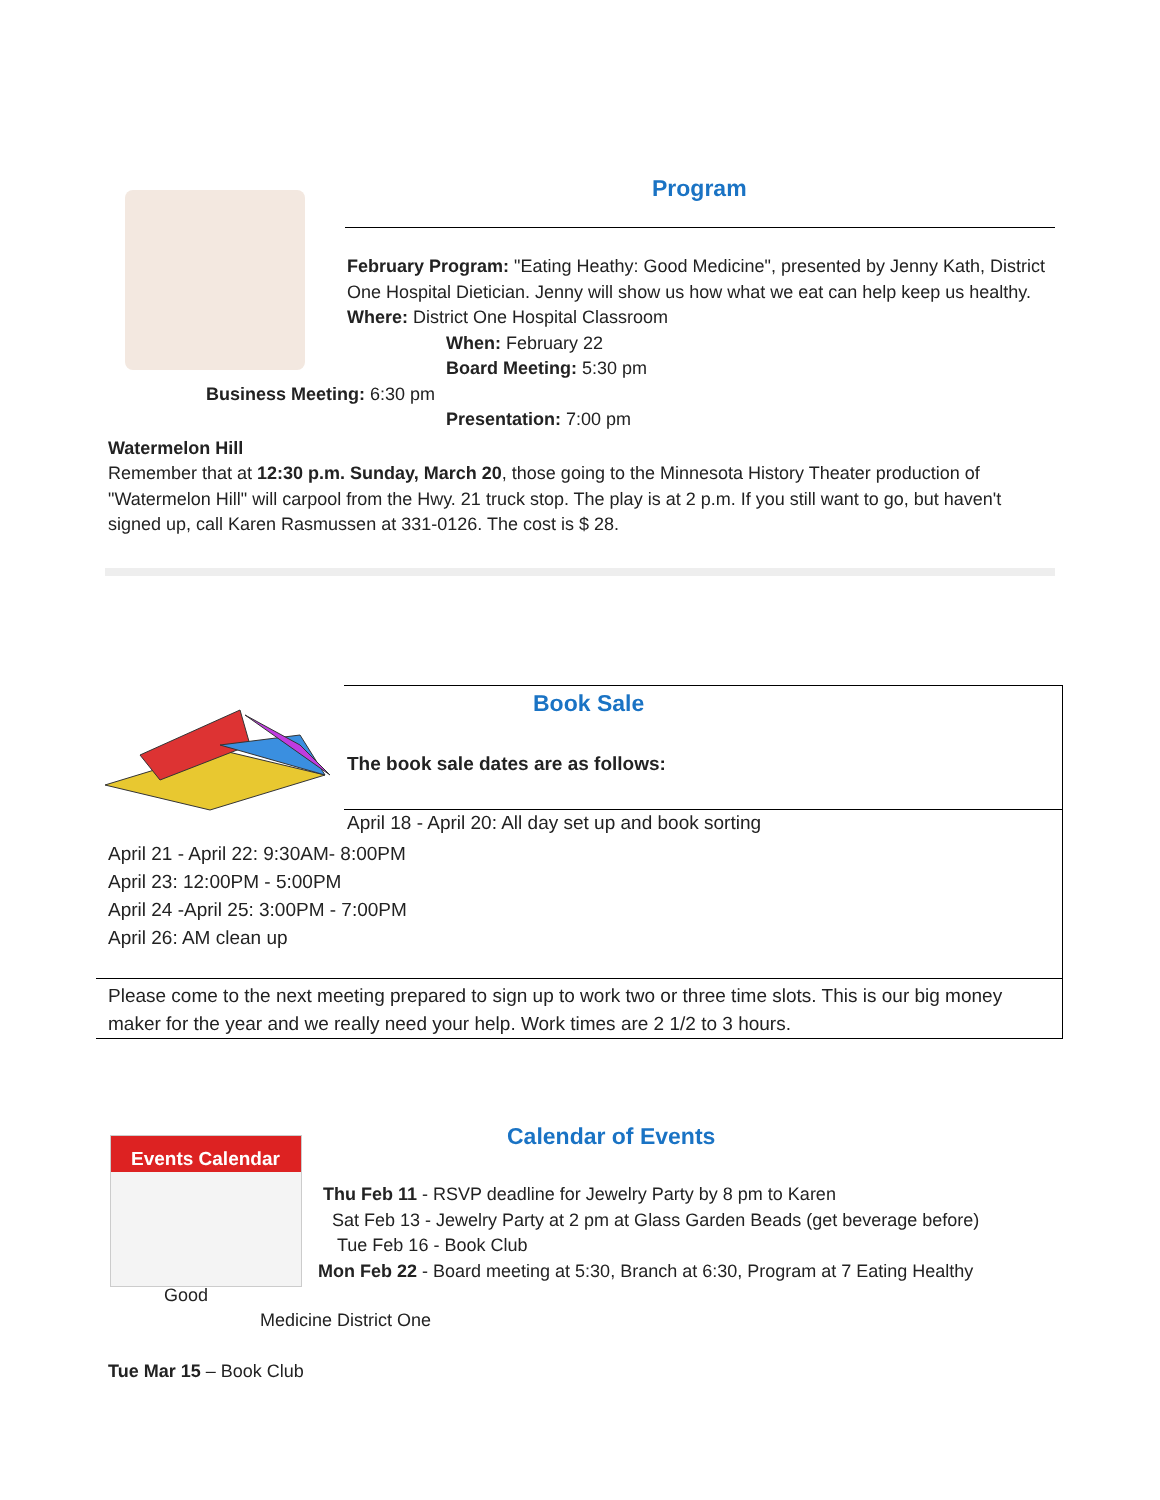Program
February Program: "Eating Heathy: Good Medicine", presented by Jenny Kath, District One Hospital Dietician. Jenny will show us how what we eat can help keep us healthy. Where: District One Hospital Classroom
When: February 22
Board Meeting: 5:30 pm
Business Meeting: 6:30 pm
Presentation: 7:00 pm
Watermelon Hill
Remember that at 12:30 p.m. Sunday, March 20, those going to the Minnesota History Theater production of "Watermelon Hill" will carpool from the Hwy. 21 truck stop. The play is at 2 p.m. If you still want to go, but haven't signed up, call Karen Rasmussen at 331-0126. The cost is $ 28.
Book Sale
The book sale dates are as follows:
April 18 - April 20: All day set up and book sorting
April 21 - April 22: 9:30AM- 8:00PM
April 23: 12:00PM - 5:00PM
April 24 -April 25: 3:00PM - 7:00PM
April 26: AM clean up
Please come to the next meeting prepared to sign up to work two or three time slots. This is our big money maker for the year and we really need your help. Work times are 2 1/2 to 3 hours.
Events Calendar Calendar of Events
Thu Feb 11 - RSVP deadline for Jewelry Party by 8 pm to Karen
Sat Feb 13 - Jewelry Party at 2 pm at Glass Garden Beads (get beverage before)
Tue Feb 16 - Book Club
Mon Feb 22 - Board meeting at 5:30, Branch at 6:30, Program at 7 Eating Healthy
Good
Medicine District One
Tue Mar 15 – Book Club